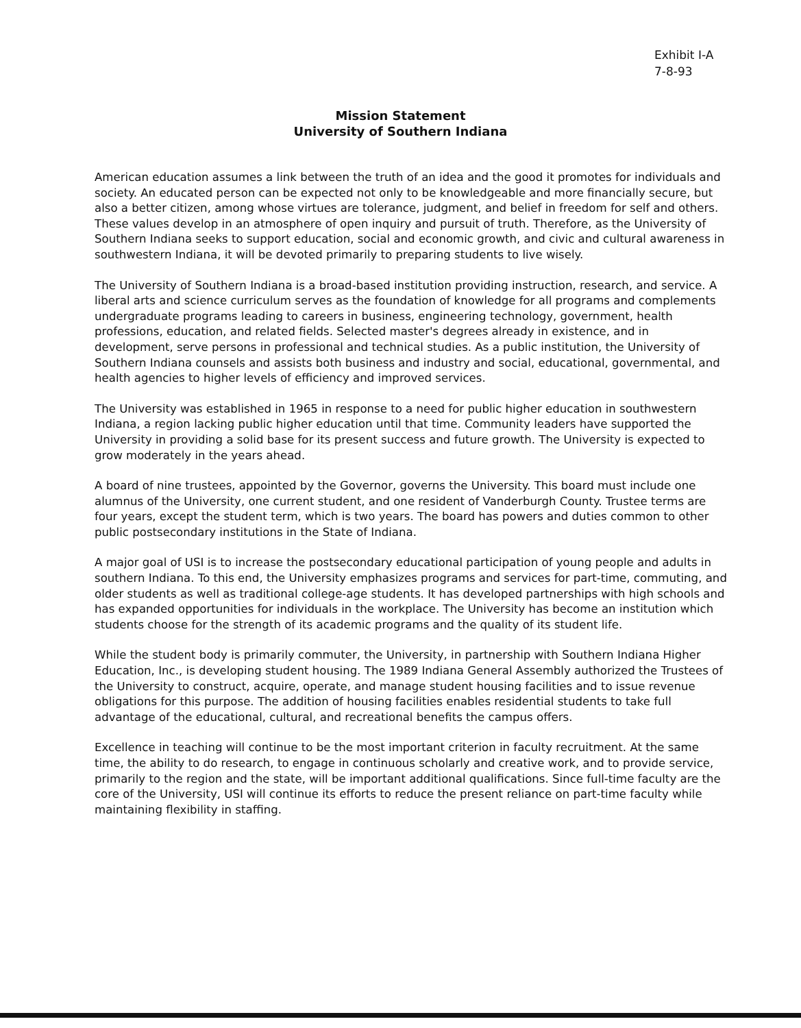Exhibit I-A
7-8-93
Mission Statement
University of Southern Indiana
American education assumes a link between the truth of an idea and the good it promotes for individuals and society. An educated person can be expected not only to be knowledgeable and more financially secure, but also a better citizen, among whose virtues are tolerance, judgment, and belief in freedom for self and others. These values develop in an atmosphere of open inquiry and pursuit of truth. Therefore, as the University of Southern Indiana seeks to support education, social and economic growth, and civic and cultural awareness in southwestern Indiana, it will be devoted primarily to preparing students to live wisely.
The University of Southern Indiana is a broad-based institution providing instruction, research, and service. A liberal arts and science curriculum serves as the foundation of knowledge for all programs and complements undergraduate programs leading to careers in business, engineering technology, government, health professions, education, and related fields. Selected master's degrees already in existence, and in development, serve persons in professional and technical studies. As a public institution, the University of Southern Indiana counsels and assists both business and industry and social, educational, governmental, and health agencies to higher levels of efficiency and improved services.
The University was established in 1965 in response to a need for public higher education in southwestern Indiana, a region lacking public higher education until that time. Community leaders have supported the University in providing a solid base for its present success and future growth. The University is expected to grow moderately in the years ahead.
A board of nine trustees, appointed by the Governor, governs the University. This board must include one alumnus of the University, one current student, and one resident of Vanderburgh County. Trustee terms are four years, except the student term, which is two years. The board has powers and duties common to other public postsecondary institutions in the State of Indiana.
A major goal of USI is to increase the postsecondary educational participation of young people and adults in southern Indiana. To this end, the University emphasizes programs and services for part-time, commuting, and older students as well as traditional college-age students. It has developed partnerships with high schools and has expanded opportunities for individuals in the workplace. The University has become an institution which students choose for the strength of its academic programs and the quality of its student life.
While the student body is primarily commuter, the University, in partnership with Southern Indiana Higher Education, Inc., is developing student housing. The 1989 Indiana General Assembly authorized the Trustees of the University to construct, acquire, operate, and manage student housing facilities and to issue revenue obligations for this purpose. The addition of housing facilities enables residential students to take full advantage of the educational, cultural, and recreational benefits the campus offers.
Excellence in teaching will continue to be the most important criterion in faculty recruitment. At the same time, the ability to do research, to engage in continuous scholarly and creative work, and to provide service, primarily to the region and the state, will be important additional qualifications. Since full-time faculty are the core of the University, USI will continue its efforts to reduce the present reliance on part-time faculty while maintaining flexibility in staffing.